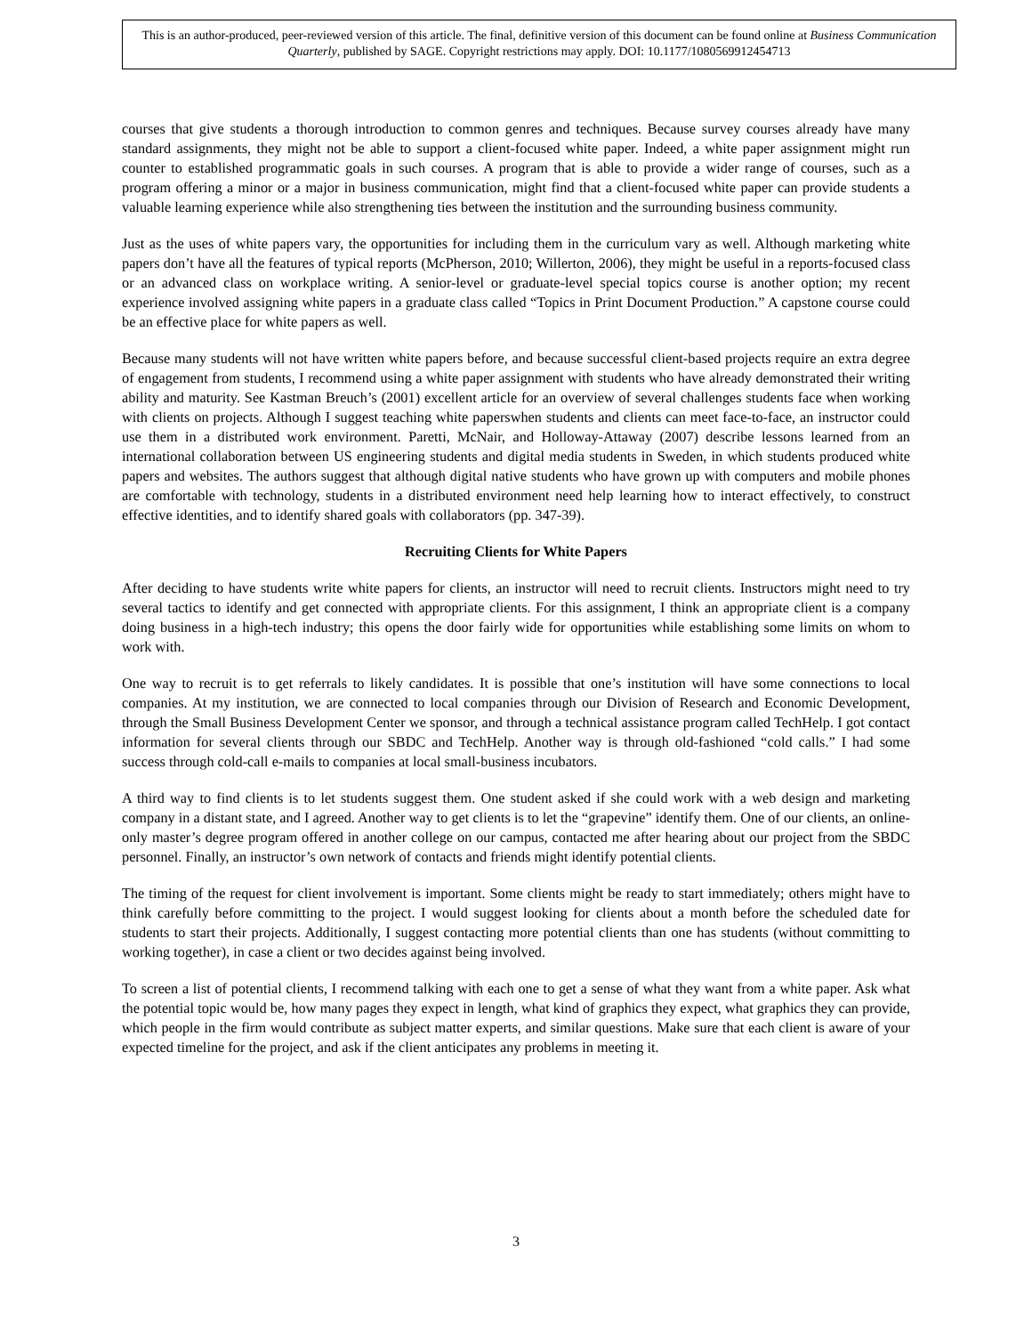This is an author-produced, peer-reviewed version of this article. The final, definitive version of this document can be found online at Business Communication Quarterly, published by SAGE. Copyright restrictions may apply. DOI: 10.1177/1080569912454713
courses that give students a thorough introduction to common genres and techniques. Because survey courses already have many standard assignments, they might not be able to support a client-focused white paper. Indeed, a white paper assignment might run counter to established programmatic goals in such courses. A program that is able to provide a wider range of courses, such as a program offering a minor or a major in business communication, might find that a client-focused white paper can provide students a valuable learning experience while also strengthening ties between the institution and the surrounding business community.
Just as the uses of white papers vary, the opportunities for including them in the curriculum vary as well. Although marketing white papers don’t have all the features of typical reports (McPherson, 2010; Willerton, 2006), they might be useful in a reports-focused class or an advanced class on workplace writing. A senior-level or graduate-level special topics course is another option; my recent experience involved assigning white papers in a graduate class called “Topics in Print Document Production.” A capstone course could be an effective place for white papers as well.
Because many students will not have written white papers before, and because successful client-based projects require an extra degree of engagement from students, I recommend using a white paper assignment with students who have already demonstrated their writing ability and maturity. See Kastman Breuch’s (2001) excellent article for an overview of several challenges students face when working with clients on projects. Although I suggest teaching white paperswhen students and clients can meet face-to-face, an instructor could use them in a distributed work environment. Paretti, McNair, and Holloway-Attaway (2007) describe lessons learned from an international collaboration between US engineering students and digital media students in Sweden, in which students produced white papers and websites. The authors suggest that although digital native students who have grown up with computers and mobile phones are comfortable with technology, students in a distributed environment need help learning how to interact effectively, to construct effective identities, and to identify shared goals with collaborators (pp. 347-39).
Recruiting Clients for White Papers
After deciding to have students write white papers for clients, an instructor will need to recruit clients. Instructors might need to try several tactics to identify and get connected with appropriate clients. For this assignment, I think an appropriate client is a company doing business in a high-tech industry; this opens the door fairly wide for opportunities while establishing some limits on whom to work with.
One way to recruit is to get referrals to likely candidates. It is possible that one’s institution will have some connections to local companies. At my institution, we are connected to local companies through our Division of Research and Economic Development, through the Small Business Development Center we sponsor, and through a technical assistance program called TechHelp. I got contact information for several clients through our SBDC and TechHelp. Another way is through old-fashioned “cold calls.” I had some success through cold-call e-mails to companies at local small-business incubators.
A third way to find clients is to let students suggest them. One student asked if she could work with a web design and marketing company in a distant state, and I agreed. Another way to get clients is to let the “grapevine” identify them. One of our clients, an online-only master’s degree program offered in another college on our campus, contacted me after hearing about our project from the SBDC personnel. Finally, an instructor’s own network of contacts and friends might identify potential clients.
The timing of the request for client involvement is important. Some clients might be ready to start immediately; others might have to think carefully before committing to the project. I would suggest looking for clients about a month before the scheduled date for students to start their projects. Additionally, I suggest contacting more potential clients than one has students (without committing to working together), in case a client or two decides against being involved.
To screen a list of potential clients, I recommend talking with each one to get a sense of what they want from a white paper. Ask what the potential topic would be, how many pages they expect in length, what kind of graphics they expect, what graphics they can provide, which people in the firm would contribute as subject matter experts, and similar questions. Make sure that each client is aware of your expected timeline for the project, and ask if the client anticipates any problems in meeting it.
3